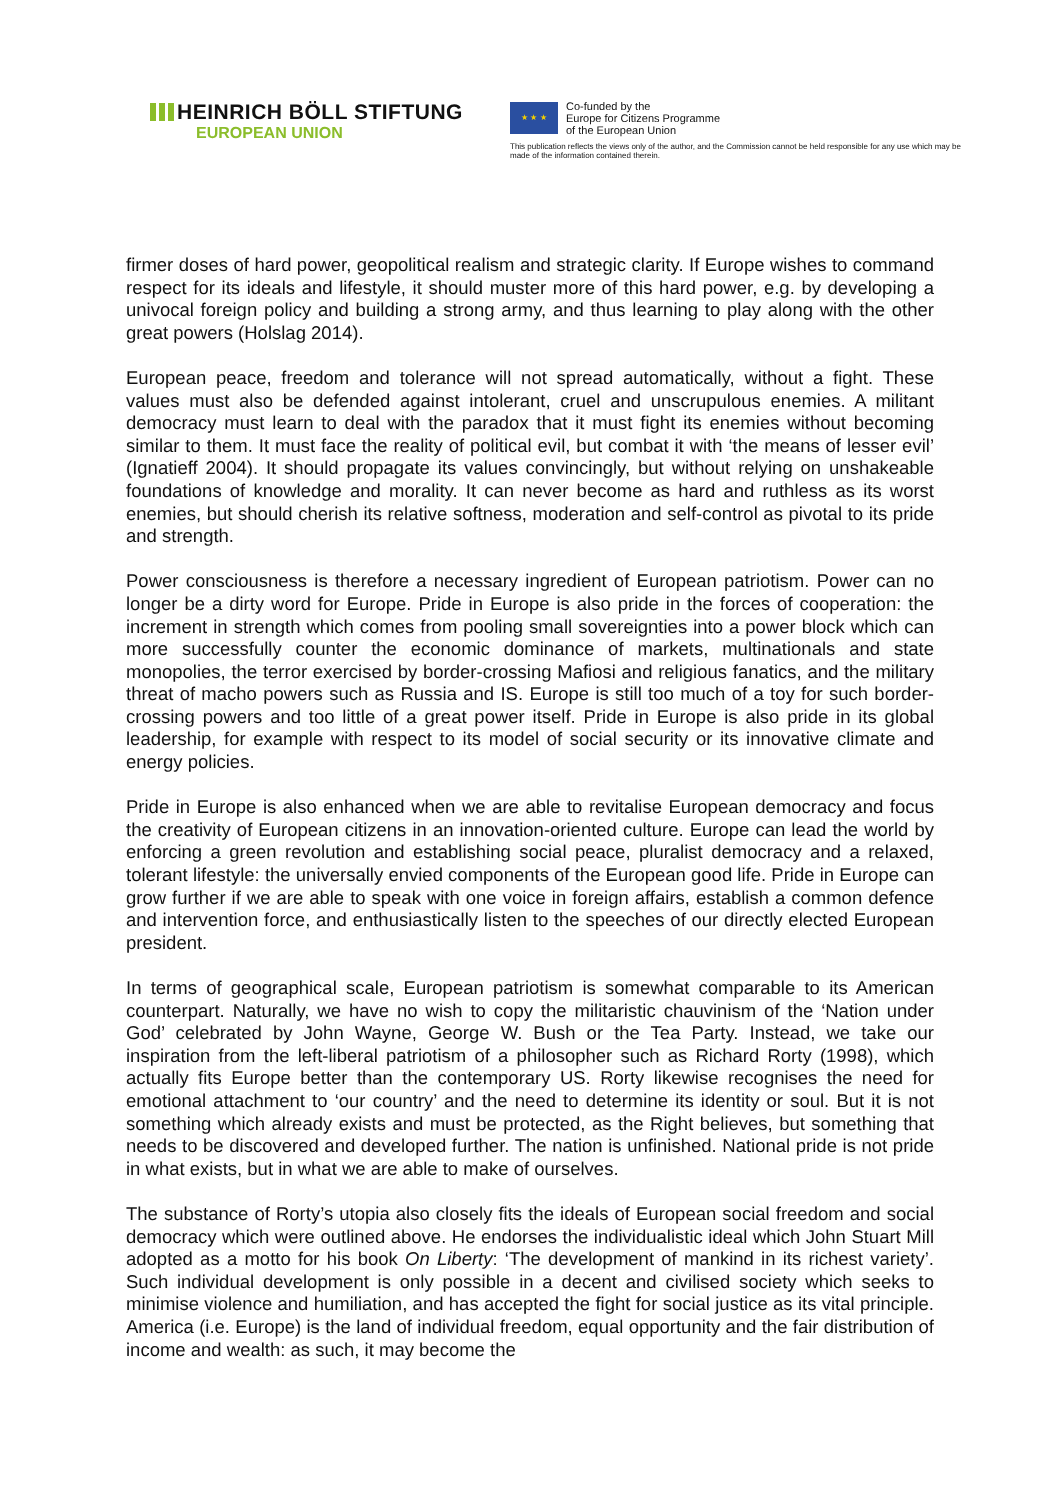HEINRICH BÖLL STIFTUNG
EUROPEAN UNION
★ ★ ★
Co-funded by the
Europe for Citizens Programme
of the European Union
This publication reflects the views only of the author, and the Commission cannot be held responsible for any use which may be made of the information contained therein.
firmer doses of hard power, geopolitical realism and strategic clarity. If Europe wishes to command respect for its ideals and lifestyle, it should muster more of this hard power, e.g. by developing a univocal foreign policy and building a strong army, and thus learning to play along with the other great powers (Holslag 2014).
European peace, freedom and tolerance will not spread automatically, without a fight. These values must also be defended against intolerant, cruel and unscrupulous enemies. A militant democracy must learn to deal with the paradox that it must fight its enemies without becoming similar to them. It must face the reality of political evil, but combat it with ‘the means of lesser evil’ (Ignatieff 2004). It should propagate its values convincingly, but without relying on unshakeable foundations of knowledge and morality. It can never become as hard and ruthless as its worst enemies, but should cherish its relative softness, moderation and self-control as pivotal to its pride and strength.
Power consciousness is therefore a necessary ingredient of European patriotism. Power can no longer be a dirty word for Europe. Pride in Europe is also pride in the forces of cooperation: the increment in strength which comes from pooling small sovereignties into a power block which can more successfully counter the economic dominance of markets, multinationals and state monopolies, the terror exercised by border-crossing Mafiosi and religious fanatics, and the military threat of macho powers such as Russia and IS. Europe is still too much of a toy for such border-crossing powers and too little of a great power itself. Pride in Europe is also pride in its global leadership, for example with respect to its model of social security or its innovative climate and energy policies.
Pride in Europe is also enhanced when we are able to revitalise European democracy and focus the creativity of European citizens in an innovation-oriented culture. Europe can lead the world by enforcing a green revolution and establishing social peace, pluralist democracy and a relaxed, tolerant lifestyle: the universally envied components of the European good life. Pride in Europe can grow further if we are able to speak with one voice in foreign affairs, establish a common defence and intervention force, and enthusiastically listen to the speeches of our directly elected European president.
In terms of geographical scale, European patriotism is somewhat comparable to its American counterpart. Naturally, we have no wish to copy the militaristic chauvinism of the ‘Nation under God’ celebrated by John Wayne, George W. Bush or the Tea Party. Instead, we take our inspiration from the left-liberal patriotism of a philosopher such as Richard Rorty (1998), which actually fits Europe better than the contemporary US. Rorty likewise recognises the need for emotional attachment to ‘our country’ and the need to determine its identity or soul. But it is not something which already exists and must be protected, as the Right believes, but something that needs to be discovered and developed further. The nation is unfinished. National pride is not pride in what exists, but in what we are able to make of ourselves.
The substance of Rorty’s utopia also closely fits the ideals of European social freedom and social democracy which were outlined above. He endorses the individualistic ideal which John Stuart Mill adopted as a motto for his book On Liberty: ‘The development of mankind in its richest variety’. Such individual development is only possible in a decent and civilised society which seeks to minimise violence and humiliation, and has accepted the fight for social justice as its vital principle. America (i.e. Europe) is the land of individual freedom, equal opportunity and the fair distribution of income and wealth: as such, it may become the